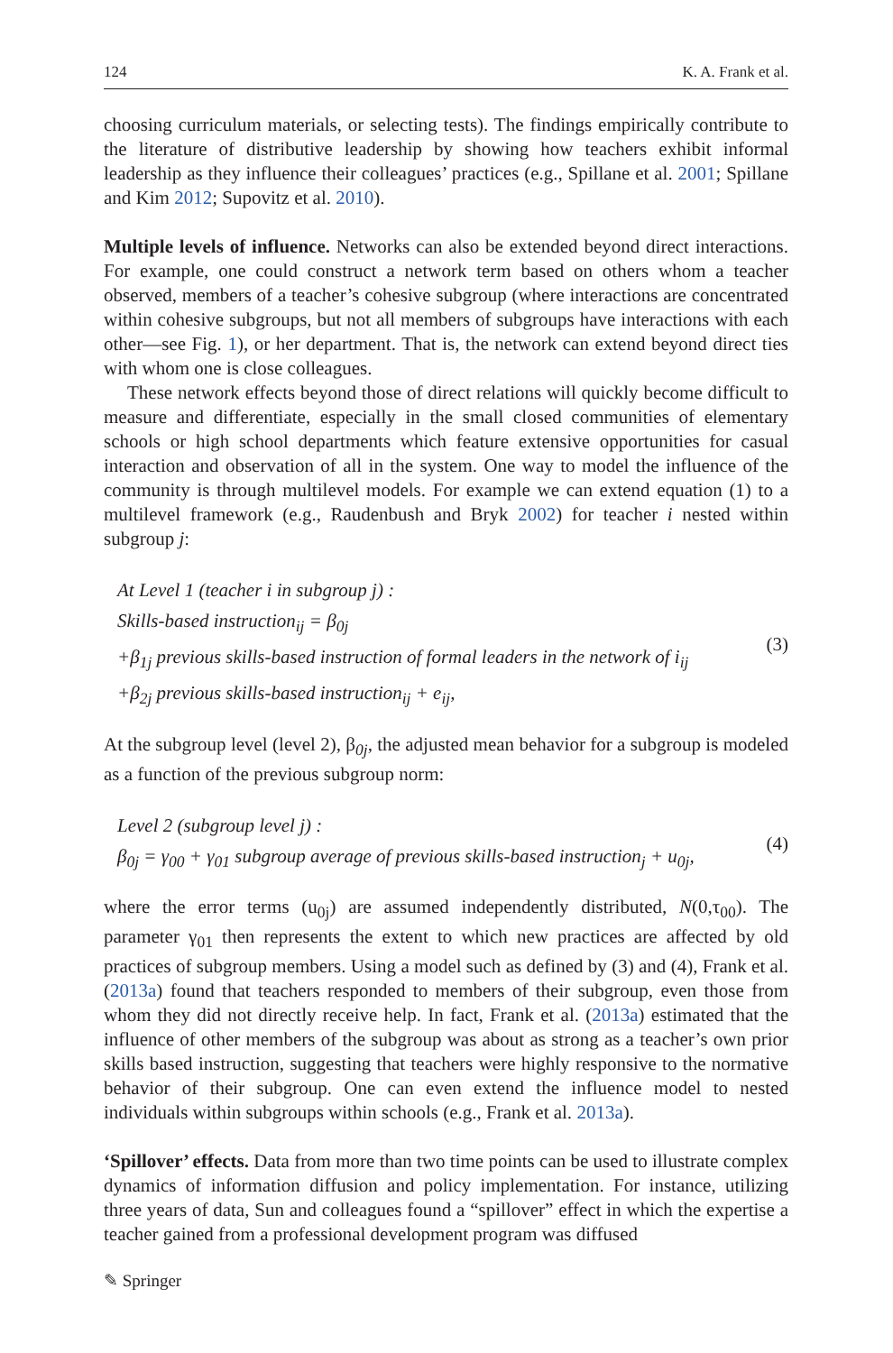124 K. A. Frank et al.
choosing curriculum materials, or selecting tests). The findings empirically contribute to the literature of distributive leadership by showing how teachers exhibit informal leadership as they influence their colleagues’ practices (e.g., Spillane et al. 2001; Spillane and Kim 2012; Supovitz et al. 2010).
Multiple levels of influence. Networks can also be extended beyond direct interactions. For example, one could construct a network term based on others whom a teacher observed, members of a teacher’s cohesive subgroup (where interactions are concentrated within cohesive subgroups, but not all members of subgroups have interactions with each other—see Fig. 1), or her department. That is, the network can extend beyond direct ties with whom one is close colleagues.
These network effects beyond those of direct relations will quickly become difficult to measure and differentiate, especially in the small closed communities of elementary schools or high school departments which feature extensive opportunities for casual interaction and observation of all in the system. One way to model the influence of the community is through multilevel models. For example we can extend equation (1) to a multilevel framework (e.g., Raudenbush and Bryk 2002) for teacher i nested within subgroup j:
At Level 1 (teacher i in subgroup j) :
Skills-based instruction<sub>ij</sub> = β<sub>0j</sub>
+β<sub>1j</sub> previous skills-based instruction of formal leaders in the network of i<sub>ij</sub>
+β<sub>2j</sub> previous skills-based instruction<sub>ij</sub> + e<sub>ij</sub>,
(3)
At the subgroup level (level 2), β<sub>0j</sub>, the adjusted mean behavior for a subgroup is modeled as a function of the previous subgroup norm:
Level 2 (subgroup level j) :
β<sub>0j</sub> = γ<sub>00</sub> + γ<sub>01</sub> subgroup average of previous skills-based instruction<sub>j</sub> + u<sub>0j</sub>,
(4)
where the error terms (u<sub>0j</sub>) are assumed independently distributed, N(0,τ<sub>00</sub>). The parameter γ<sub>01</sub> then represents the extent to which new practices are affected by old practices of subgroup members. Using a model such as defined by (3) and (4), Frank et al. (2013a) found that teachers responded to members of their subgroup, even those from whom they did not directly receive help. In fact, Frank et al. (2013a) estimated that the influence of other members of the subgroup was about as strong as a teacher’s own prior skills based instruction, suggesting that teachers were highly responsive to the normative behavior of their subgroup. One can even extend the influence model to nested individuals within subgroups within schools (e.g., Frank et al. 2013a).
‘Spillover’ effects. Data from more than two time points can be used to illustrate complex dynamics of information diffusion and policy implementation. For instance, utilizing three years of data, Sun and colleagues found a “spillover” effect in which the expertise a teacher gained from a professional development program was diffused
✎ Springer